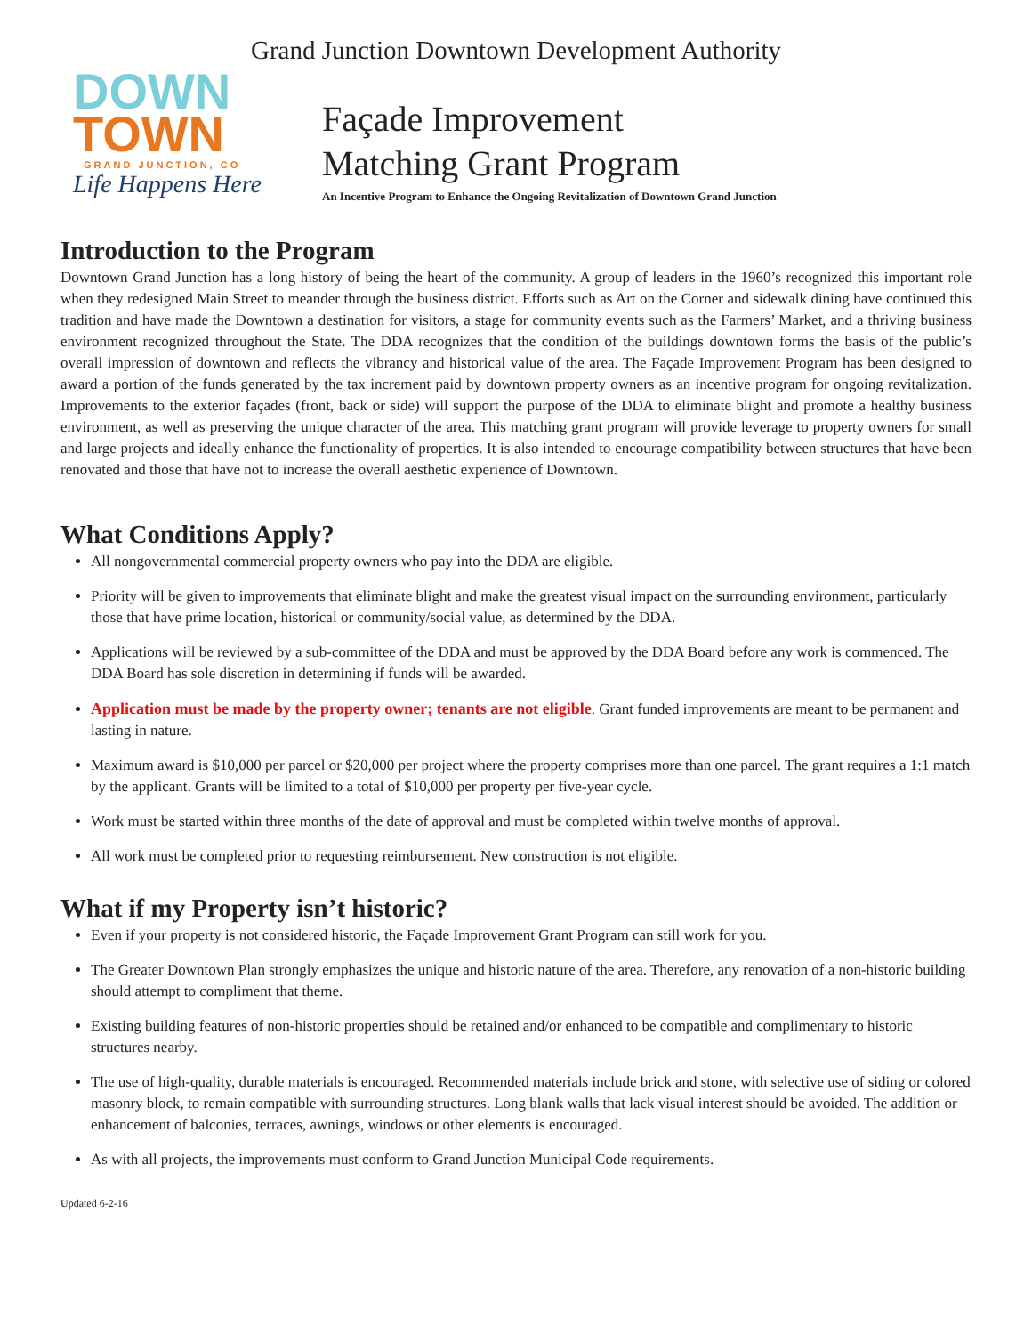Grand Junction Downtown Development Authority
DOWN
TOWN
GRAND JUNCTION, CO
Life Happens Here
Façade Improvement
Matching Grant Program
An Incentive Program to Enhance the Ongoing Revitalization of Downtown Grand Junction
Introduction to the Program
Downtown Grand Junction has a long history of being the heart of the community. A group of leaders in the 1960’s recognized this important role when they redesigned Main Street to meander through the business district. Efforts such as Art on the Corner and sidewalk dining have continued this tradition and have made the Downtown a destination for visitors, a stage for community events such as the Farmers’ Market, and a thriving business environment recognized throughout the State. The DDA recognizes that the condition of the buildings downtown forms the basis of the public’s overall impression of downtown and reflects the vibrancy and historical value of the area. The Façade Improvement Program has been designed to award a portion of the funds generated by the tax increment paid by downtown property owners as an incentive program for ongoing revitalization. Improvements to the exterior façades (front, back or side) will support the purpose of the DDA to eliminate blight and promote a healthy business environment, as well as preserving the unique character of the area. This matching grant program will provide leverage to property owners for small and large projects and ideally enhance the functionality of properties. It is also intended to encourage compatibility between structures that have been renovated and those that have not to increase the overall aesthetic experience of Downtown.
What Conditions Apply?
All nongovernmental commercial property owners who pay into the DDA are eligible.
Priority will be given to improvements that eliminate blight and make the greatest visual impact on the surrounding environment, particularly those that have prime location, historical or community/social value, as determined by the DDA.
Applications will be reviewed by a sub-committee of the DDA and must be approved by the DDA Board before any work is commenced. The DDA Board has sole discretion in determining if funds will be awarded.
Application must be made by the property owner; tenants are not eligible. Grant funded improvements are meant to be permanent and lasting in nature.
Maximum award is $10,000 per parcel or $20,000 per project where the property comprises more than one parcel. The grant requires a 1:1 match by the applicant. Grants will be limited to a total of $10,000 per property per five-year cycle.
Work must be started within three months of the date of approval and must be completed within twelve months of approval.
All work must be completed prior to requesting reimbursement. New construction is not eligible.
What if my Property isn’t historic?
Even if your property is not considered historic, the Façade Improvement Grant Program can still work for you.
The Greater Downtown Plan strongly emphasizes the unique and historic nature of the area. Therefore, any renovation of a non-historic building should attempt to compliment that theme.
Existing building features of non-historic properties should be retained and/or enhanced to be compatible and complimentary to historic structures nearby.
The use of high-quality, durable materials is encouraged. Recommended materials include brick and stone, with selective use of siding or colored masonry block, to remain compatible with surrounding structures. Long blank walls that lack visual interest should be avoided. The addition or enhancement of balconies, terraces, awnings, windows or other elements is encouraged.
As with all projects, the improvements must conform to Grand Junction Municipal Code requirements.
Updated 6-2-16